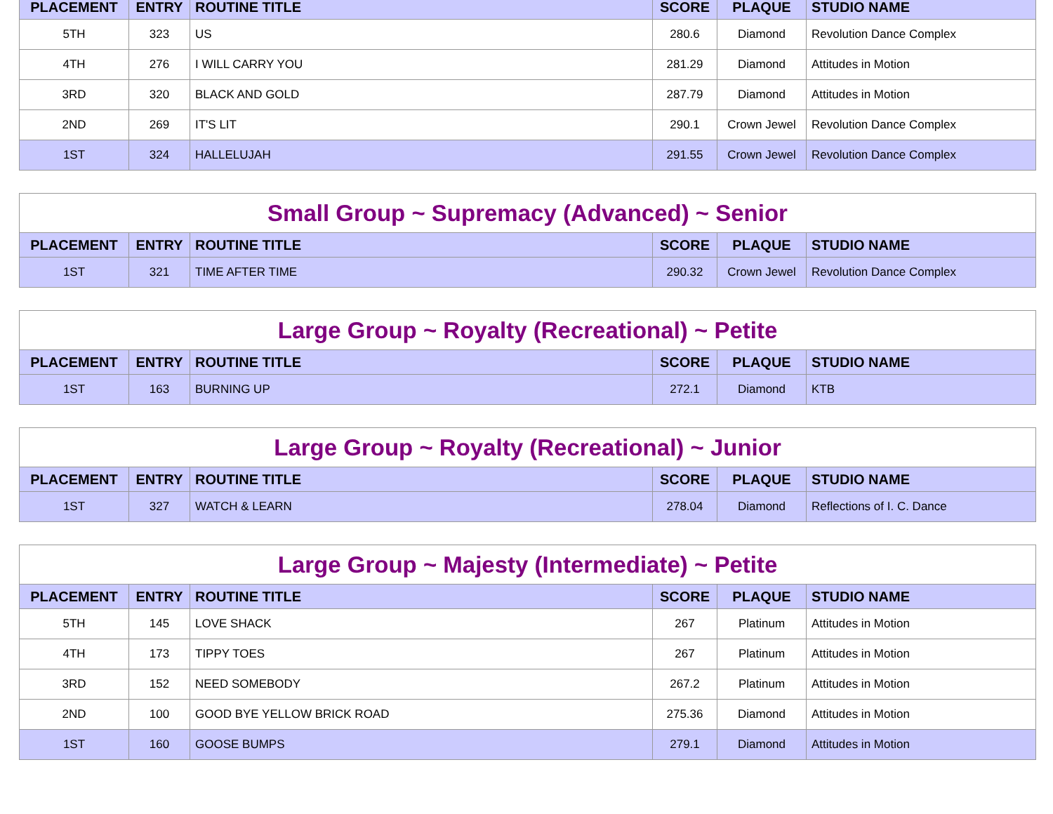| PLACEMENT | ENTRY | ROUTINE TITLE | SCORE | PLAQUE | STUDIO NAME |
| --- | --- | --- | --- | --- | --- |
| 5TH | 323 | US | 280.6 | Diamond | Revolution Dance Complex |
| 4TH | 276 | I WILL CARRY YOU | 281.29 | Diamond | Attitudes in Motion |
| 3RD | 320 | BLACK AND GOLD | 287.79 | Diamond | Attitudes in Motion |
| 2ND | 269 | IT'S LIT | 290.1 | Crown Jewel | Revolution Dance Complex |
| 1ST | 324 | HALLELUJAH | 291.55 | Crown Jewel | Revolution Dance Complex |
Small Group ~ Supremacy (Advanced) ~ Senior
| PLACEMENT | ENTRY | ROUTINE TITLE | SCORE | PLAQUE | STUDIO NAME |
| --- | --- | --- | --- | --- | --- |
| 1ST | 321 | TIME AFTER TIME | 290.32 | Crown Jewel | Revolution Dance Complex |
Large Group ~ Royalty (Recreational) ~ Petite
| PLACEMENT | ENTRY | ROUTINE TITLE | SCORE | PLAQUE | STUDIO NAME |
| --- | --- | --- | --- | --- | --- |
| 1ST | 163 | BURNING UP | 272.1 | Diamond | KTB |
Large Group ~ Royalty (Recreational) ~ Junior
| PLACEMENT | ENTRY | ROUTINE TITLE | SCORE | PLAQUE | STUDIO NAME |
| --- | --- | --- | --- | --- | --- |
| 1ST | 327 | WATCH & LEARN | 278.04 | Diamond | Reflections of I. C. Dance |
Large Group ~ Majesty (Intermediate) ~ Petite
| PLACEMENT | ENTRY | ROUTINE TITLE | SCORE | PLAQUE | STUDIO NAME |
| --- | --- | --- | --- | --- | --- |
| 5TH | 145 | LOVE SHACK | 267 | Platinum | Attitudes in Motion |
| 4TH | 173 | TIPPY TOES | 267 | Platinum | Attitudes in Motion |
| 3RD | 152 | NEED SOMEBODY | 267.2 | Platinum | Attitudes in Motion |
| 2ND | 100 | GOOD BYE YELLOW BRICK ROAD | 275.36 | Diamond | Attitudes in Motion |
| 1ST | 160 | GOOSE BUMPS | 279.1 | Diamond | Attitudes in Motion |